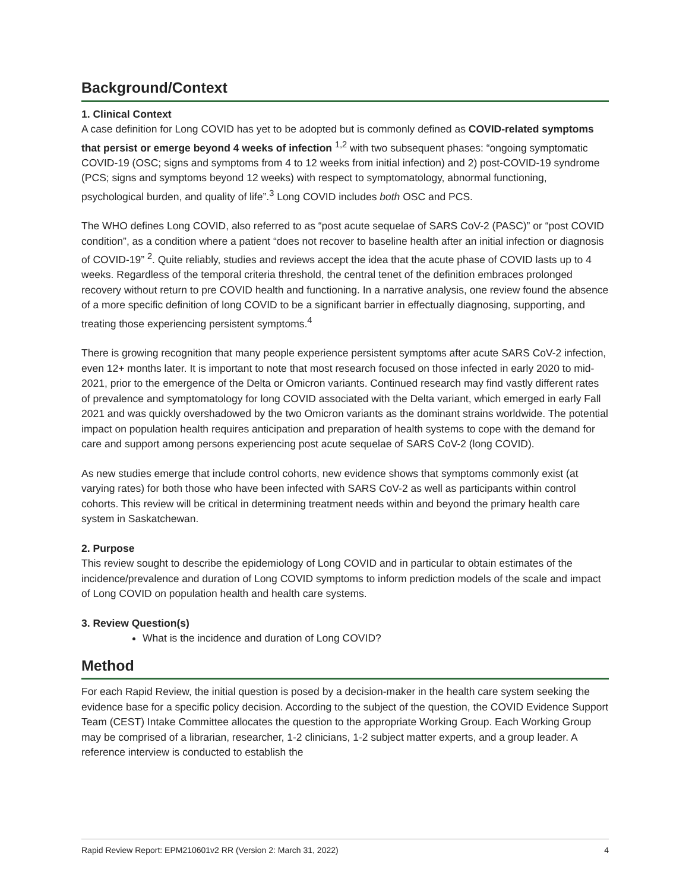Background/Context
1. Clinical Context
A case definition for Long COVID has yet to be adopted but is commonly defined as COVID-related symptoms that persist or emerge beyond 4 weeks of infection <sup>1,2</sup> with two subsequent phases: “ongoing symptomatic COVID-19 (OSC; signs and symptoms from 4 to 12 weeks from initial infection) and 2) post-COVID-19 syndrome (PCS; signs and symptoms beyond 12 weeks) with respect to symptomatology, abnormal functioning, psychological burden, and quality of life”.<sup>3</sup> Long COVID includes both OSC and PCS.
The WHO defines Long COVID, also referred to as “post acute sequelae of SARS CoV-2 (PASC)” or “post COVID condition”, as a condition where a patient “does not recover to baseline health after an initial infection or diagnosis of COVID-19” <sup>2</sup>. Quite reliably, studies and reviews accept the idea that the acute phase of COVID lasts up to 4 weeks. Regardless of the temporal criteria threshold, the central tenet of the definition embraces prolonged recovery without return to pre COVID health and functioning. In a narrative analysis, one review found the absence of a more specific definition of long COVID to be a significant barrier in effectually diagnosing, supporting, and treating those experiencing persistent symptoms.<sup>4</sup>
There is growing recognition that many people experience persistent symptoms after acute SARS CoV-2 infection, even 12+ months later. It is important to note that most research focused on those infected in early 2020 to mid-2021, prior to the emergence of the Delta or Omicron variants. Continued research may find vastly different rates of prevalence and symptomatology for long COVID associated with the Delta variant, which emerged in early Fall 2021 and was quickly overshadowed by the two Omicron variants as the dominant strains worldwide. The potential impact on population health requires anticipation and preparation of health systems to cope with the demand for care and support among persons experiencing post acute sequelae of SARS CoV-2 (long COVID).
As new studies emerge that include control cohorts, new evidence shows that symptoms commonly exist (at varying rates) for both those who have been infected with SARS CoV-2 as well as participants within control cohorts. This review will be critical in determining treatment needs within and beyond the primary health care system in Saskatchewan.
2. Purpose
This review sought to describe the epidemiology of Long COVID and in particular to obtain estimates of the incidence/prevalence and duration of Long COVID symptoms to inform prediction models of the scale and impact of Long COVID on population health and health care systems.
3. Review Question(s)
What is the incidence and duration of Long COVID?
Method
For each Rapid Review, the initial question is posed by a decision-maker in the health care system seeking the evidence base for a specific policy decision. According to the subject of the question, the COVID Evidence Support Team (CEST) Intake Committee allocates the question to the appropriate Working Group. Each Working Group may be comprised of a librarian, researcher, 1-2 clinicians, 1-2 subject matter experts, and a group leader. A reference interview is conducted to establish the
Rapid Review Report: EPM210601v2 RR (Version 2: March 31, 2022) 4